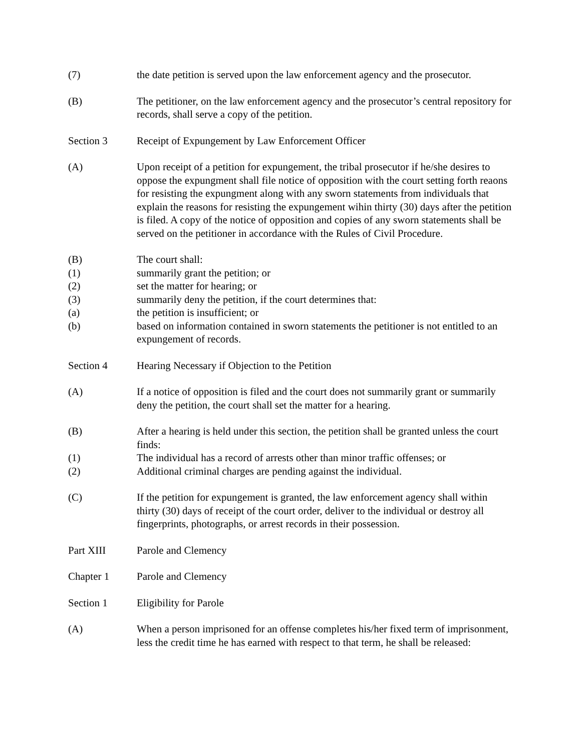(7) the date petition is served upon the law enforcement agency and the prosecutor.
(B) The petitioner, on the law enforcement agency and the prosecutor’s central repository for records, shall serve a copy of the petition.
Section 3 Receipt of Expungement by Law Enforcement Officer
(A) Upon receipt of a petition for expungement, the tribal prosecutor if he/she desires to oppose the expungment shall file notice of opposition with the court setting forth reaons for resisting the expungment along with any sworn statements from individuals that explain the reasons for resisting the expungement wihin thirty (30) days after the petition is filed. A copy of the notice of opposition and copies of any sworn statements shall be served on the petitioner in accordance with the Rules of Civil Procedure.
(B) The court shall:
(1) summarily grant the petition; or
(2) set the matter for hearing; or
(3) summarily deny the petition, if the court determines that:
(a) the petition is insufficient; or
(b) based on information contained in sworn statements the petitioner is not entitled to an expungement of records.
Section 4 Hearing Necessary if Objection to the Petition
(A) If a notice of opposition is filed and the court does not summarily grant or summarily deny the petition, the court shall set the matter for a hearing.
(B) After a hearing is held under this section, the petition shall be granted unless the court finds:
(1) The individual has a record of arrests other than minor traffic offenses; or
(2) Additional criminal charges are pending against the individual.
(C) If the petition for expungement is granted, the law enforcement agency shall within thirty (30) days of receipt of the court order, deliver to the individual or destroy all fingerprints, photographs, or arrest records in their possession.
Part XIII Parole and Clemency
Chapter 1 Parole and Clemency
Section 1 Eligibility for Parole
(A) When a person imprisoned for an offense completes his/her fixed term of imprisonment, less the credit time he has earned with respect to that term, he shall be released: